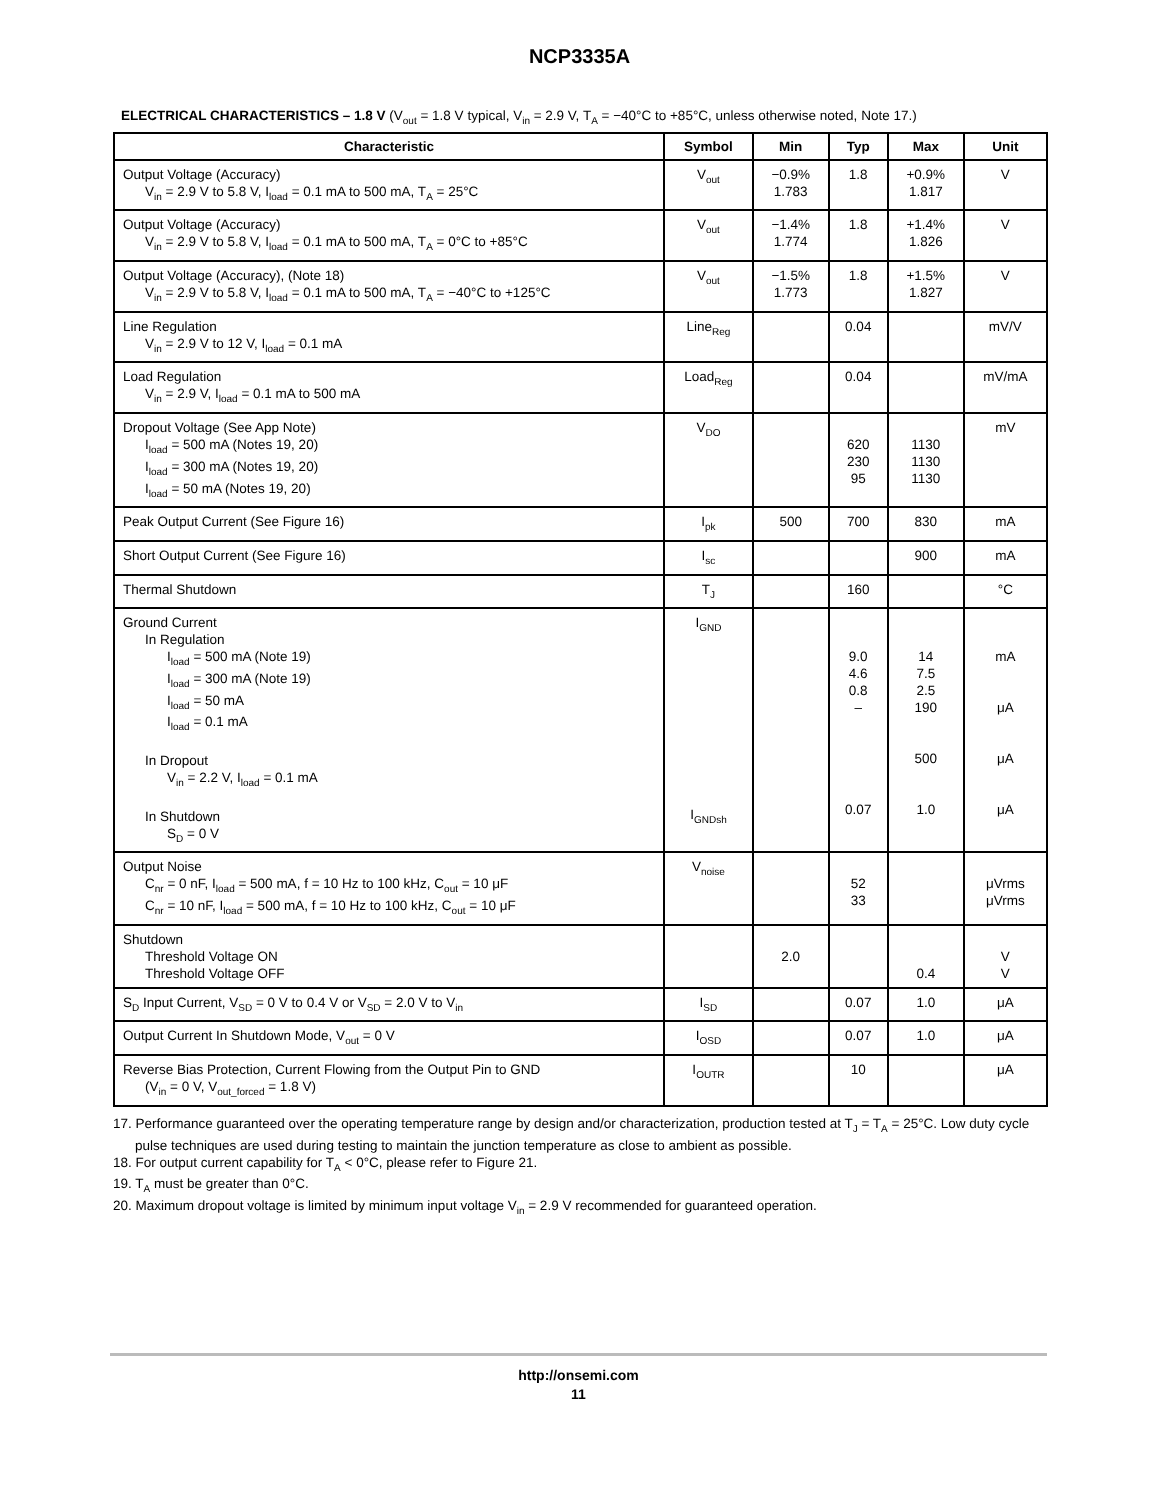NCP3335A
ELECTRICAL CHARACTERISTICS – 1.8 V (V<sub>out</sub> = 1.8 V typical, V<sub>in</sub> = 2.9 V, T<sub>A</sub> = −40°C to +85°C, unless otherwise noted, Note 17.)
| Characteristic | Symbol | Min | Typ | Max | Unit |
| --- | --- | --- | --- | --- | --- |
| Output Voltage (Accuracy) V<sub>in</sub> = 2.9 V to 5.8 V, I<sub>load</sub> = 0.1 mA to 500 mA, T<sub>A</sub> = 25°C | V<sub>out</sub> | −0.9% 1.783 | 1.8 | +0.9% 1.817 | V |
| Output Voltage (Accuracy) V<sub>in</sub> = 2.9 V to 5.8 V, I<sub>load</sub> = 0.1 mA to 500 mA, T<sub>A</sub> = 0°C to +85°C | V<sub>out</sub> | −1.4% 1.774 | 1.8 | +1.4% 1.826 | V |
| Output Voltage (Accuracy), (Note 18) V<sub>in</sub> = 2.9 V to 5.8 V, I<sub>load</sub> = 0.1 mA to 500 mA, T<sub>A</sub> = −40°C to +125°C | V<sub>out</sub> | −1.5% 1.773 | 1.8 | +1.5% 1.827 | V |
| Line Regulation V<sub>in</sub> = 2.9 V to 12 V, I<sub>load</sub> = 0.1 mA | Line<sub>Reg</sub> | | 0.04 | | mV/V |
| Load Regulation V<sub>in</sub> = 2.9 V, I<sub>load</sub> = 0.1 mA to 500 mA | Load<sub>Reg</sub> | | 0.04 | | mV/mA |
| Dropout Voltage (See App Note) I<sub>load</sub> = 500 mA (Notes 19, 20) I<sub>load</sub> = 300 mA (Notes 19, 20) I<sub>load</sub> = 50 mA (Notes 19, 20) | V<sub>DO</sub> | | 620 230 95 | 1130 1130 1130 | mV |
| Peak Output Current (See Figure 16) | I<sub>pk</sub> | 500 | 700 | 830 | mA |
| Short Output Current (See Figure 16) | I<sub>sc</sub> | | | 900 | mA |
| Thermal Shutdown | T<sub>J</sub> | | 160 | | °C |
| Ground Current In Regulation I<sub>load</sub> = 500 mA (Note 19) I<sub>load</sub> = 300 mA (Note 19) I<sub>load</sub> = 50 mA I<sub>load</sub> = 0.1 mA In Dropout V<sub>in</sub> = 2.2 V, I<sub>load</sub> = 0.1 mA In Shutdown S<sub>D</sub> = 0 V | I<sub>GND</sub> I<sub>GNDsh</sub> | | 9.0 4.6 0.8 – 0.07 | 14 7.5 2.5 190 500 1.0 | mA μA μA μA |
| Output Noise C<sub>nr</sub> = 0 nF, I<sub>load</sub> = 500 mA, f = 10 Hz to 100 kHz, C<sub>out</sub> = 10 μF C<sub>nr</sub> = 10 nF, I<sub>load</sub> = 500 mA, f = 10 Hz to 100 kHz, C<sub>out</sub> = 10 μF | V<sub>noise</sub> | | 52 33 | | μVrms μVrms |
| Shutdown Threshold Voltage ON Threshold Voltage OFF | | 2.0 | | 0.4 | V V |
| S<sub>D</sub> Input Current, V<sub>SD</sub> = 0 V to 0.4 V or V<sub>SD</sub> = 2.0 V to V<sub>in</sub> | I<sub>SD</sub> | | 0.07 | 1.0 | μA |
| Output Current In Shutdown Mode, V<sub>out</sub> = 0 V | I<sub>OSD</sub> | | 0.07 | 1.0 | μA |
| Reverse Bias Protection, Current Flowing from the Output Pin to GND (V<sub>in</sub> = 0 V, V<sub>out_forced</sub> = 1.8 V) | I<sub>OUTR</sub> | | 10 | | μA |
17. Performance guaranteed over the operating temperature range by design and/or characterization, production tested at T<sub>J</sub> = T<sub>A</sub> = 25°C. Low duty cycle pulse techniques are used during testing to maintain the junction temperature as close to ambient as possible.
18. For output current capability for T<sub>A</sub> < 0°C, please refer to Figure 21.
19. T<sub>A</sub> must be greater than 0°C.
20. Maximum dropout voltage is limited by minimum input voltage V<sub>in</sub> = 2.9 V recommended for guaranteed operation.
http://onsemi.com
11